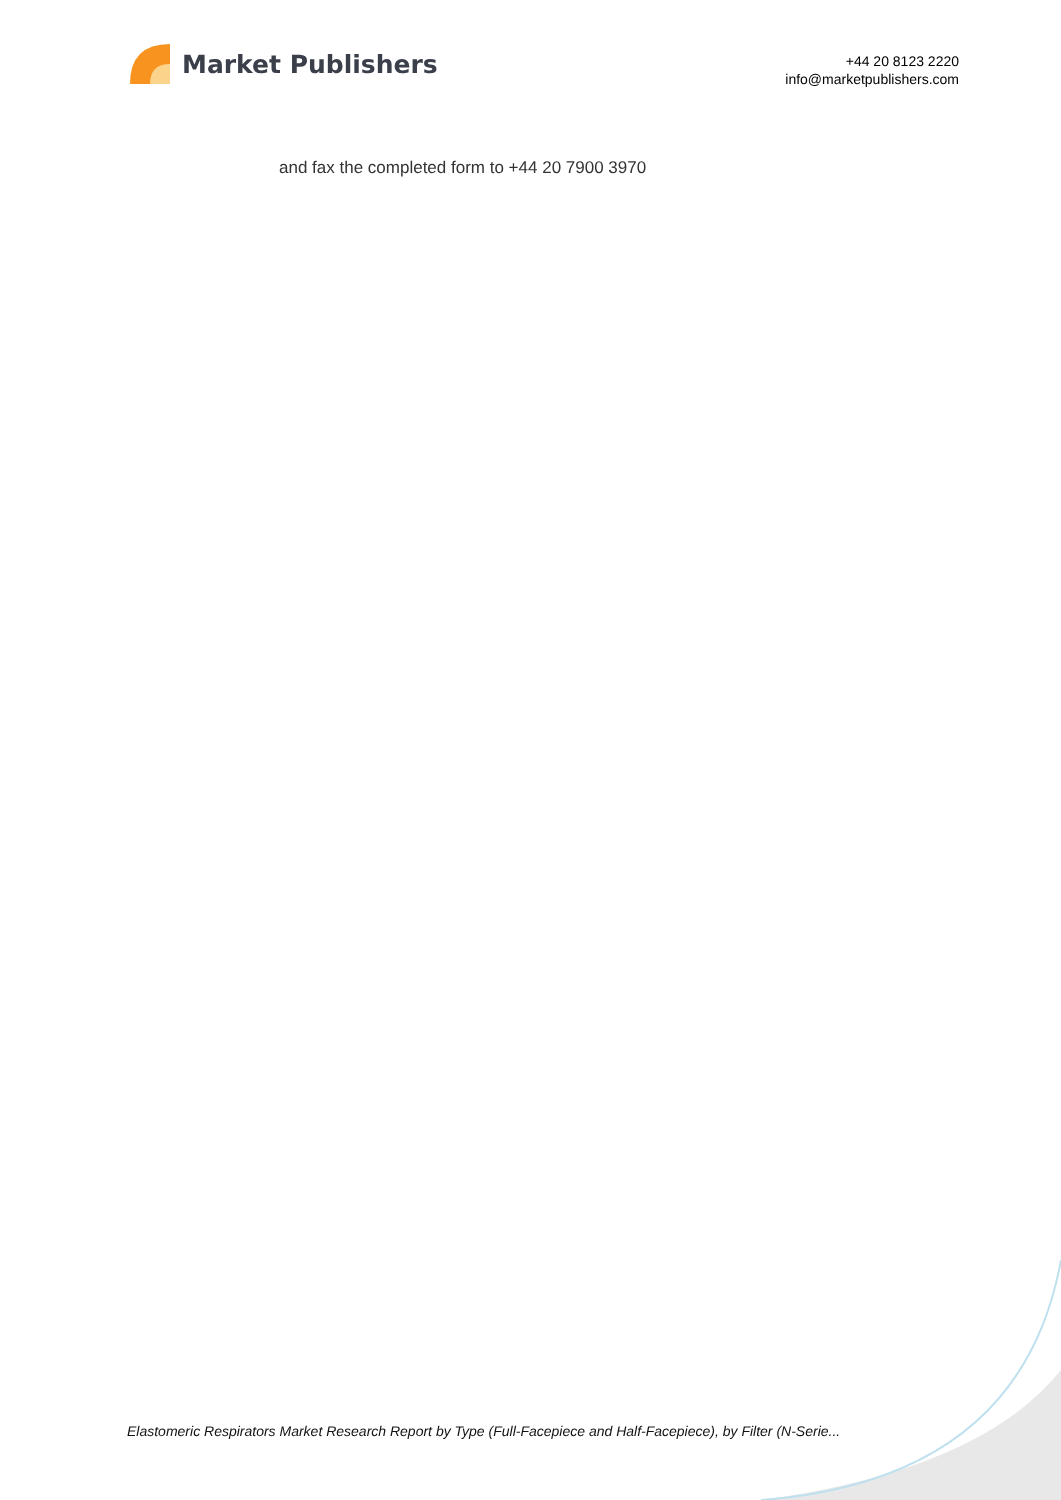Market Publishers
+44 20 8123 2220
info@marketpublishers.com
and fax the completed form to +44 20 7900 3970
Elastomeric Respirators Market Research Report by Type (Full-Facepiece and Half-Facepiece), by Filter (N-Serie...